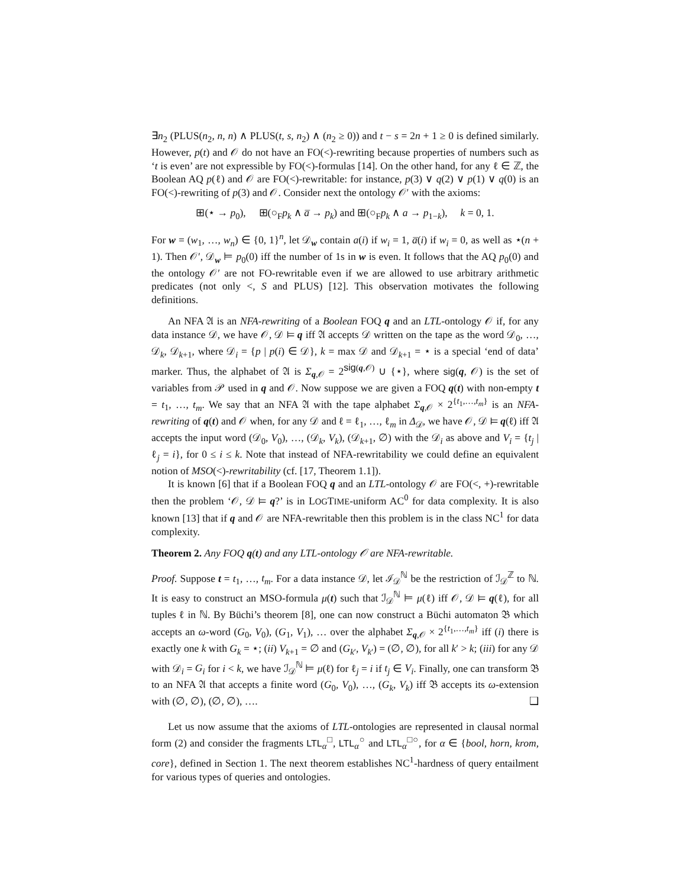∃n<sub>2</sub> (PLUS(n<sub>2</sub>, n, n) ∧ PLUS(t, s, n<sub>2</sub>) ∧ (n<sub>2</sub> ≥ 0)) and t − s = 2n + 1 ≥ 0 is defined similarly. However, p(t) and 𝒪 do not have an FO(<)-rewriting because properties of numbers such as ‘t is even’ are not expressible by FO(<)-formulas [14]. On the other hand, for any ℓ ∈ ℤ, the Boolean AQ p(ℓ) and 𝒪 are FO(<)-rewritable: for instance, p(3) ∨ q(2) ∨ p(1) ∨ q(0) is an FO(<)-rewriting of p(3) and 𝒪. Consider next the ontology 𝒪′ with the axioms:
⊞(⋆ → p<sub>0</sub>), ⊞(○<sub>F</sub>p<sub>k</sub> ∧ a̅ → p<sub>k</sub>) and ⊞(○<sub>F</sub>p<sub>k</sub> ∧ a → p<sub>1−k</sub>), k = 0, 1.
For w = (w<sub>1</sub>, …, w<sub>n</sub>) ∈ {0, 1}<sup>n</sup>, let 𝒟<sub>w</sub> contain a(i) if w<sub>i</sub> = 1, a̅(i) if w<sub>i</sub> = 0, as well as ⋆(n + 1). Then 𝒪′, 𝒟<sub>w</sub> ⊨ p<sub>0</sub>(0) iff the number of 1s in w is even. It follows that the AQ p<sub>0</sub>(0) and the ontology 𝒪′ are not FO-rewritable even if we are allowed to use arbitrary arithmetic predicates (not only <, S and PLUS) [12]. This observation motivates the following definitions.
An NFA 𝔄 is an NFA-rewriting of a Boolean FOQ q and an LTL-ontology 𝒪 if, for any data instance 𝒟, we have 𝒪, 𝒟 ⊨ q iff 𝔄 accepts 𝒟 written on the tape as the word 𝒟<sub>0</sub>, …, 𝒟<sub>k</sub>, 𝒟<sub>k+1</sub>, where 𝒟<sub>i</sub> = {p | p(i) ∈ 𝒟}, k = max 𝒟 and 𝒟<sub>k+1</sub> = ⋆ is a special ‘end of data’ marker. Thus, the alphabet of 𝔄 is Σ<sub>q,𝒪</sub> = 2<sup>sig(q,𝒪)</sup> ∪ {⋆}, where sig(q, 𝒪) is the set of variables from 𝒫 used in q and 𝒪. Now suppose we are given a FOQ q(t) with non-empty t = t<sub>1</sub>, …, t<sub>m</sub>. We say that an NFA 𝔄 with the tape alphabet Σ<sub>q,𝒪</sub> × 2<sup>{t<sub>1</sub>,…,t<sub>m</sub>}</sup> is an NFA-rewriting of q(t) and 𝒪 when, for any 𝒟 and ℓ = ℓ<sub>1</sub>, …, ℓ<sub>m</sub> in Δ<sub>𝒟</sub>, we have 𝒪, 𝒟 ⊨ q(ℓ) iff 𝔄 accepts the input word (𝒟<sub>0</sub>, V<sub>0</sub>), …, (𝒟<sub>k</sub>, V<sub>k</sub>), (𝒟<sub>k+1</sub>, ∅) with the 𝒟<sub>i</sub> as above and V<sub>i</sub> = {t<sub>j</sub> | ℓ<sub>j</sub> = i}, for 0 ≤ i ≤ k. Note that instead of NFA-rewritability we could define an equivalent notion of MSO(<)-rewritability (cf. [17, Theorem 1.1]).
It is known [6] that if a Boolean FOQ q and an LTL-ontology 𝒪 are FO(<, +)-rewritable then the problem ‘𝒪, 𝒟 ⊨ q?’ is in LOGTIME-uniform AC<sup>0</sup> for data complexity. It is also known [13] that if q and 𝒪 are NFA-rewritable then this problem is in the class NC<sup>1</sup> for data complexity.
Theorem 2. Any FOQ q(t) and any LTL-ontology 𝒪 are NFA-rewritable.
Proof. Suppose t = t<sub>1</sub>, …, t<sub>m</sub>. For a data instance 𝒟, let ℐ<sub>𝒟</sub><sup>ℕ</sup> be the restriction of ℐ<sub>𝒟</sub><sup>ℤ</sup> to ℕ. It is easy to construct an MSO-formula μ(t) such that ℐ<sub>𝒟</sub><sup>ℕ</sup> ⊨ μ(ℓ) iff 𝒪, 𝒟 ⊨ q(ℓ), for all tuples ℓ in ℕ. By Büchi’s theorem [8], one can now construct a Büchi automaton 𝔅 which accepts an ω-word (G<sub>0</sub>, V<sub>0</sub>), (G<sub>1</sub>, V<sub>1</sub>), … over the alphabet Σ<sub>q,𝒪</sub> × 2<sup>{t<sub>1</sub>,…,t<sub>m</sub>}</sup> iff (i) there is exactly one k with G<sub>k</sub> = ⋆; (ii) V<sub>k+1</sub> = ∅ and (G<sub>k′</sub>, V<sub>k′</sub>) = (∅, ∅), for all k′ > k; (iii) for any 𝒟 with 𝒟<sub>i</sub> = G<sub>i</sub> for i < k, we have ℐ<sub>𝒟</sub><sup>ℕ</sup> ⊨ μ(ℓ) for ℓ<sub>j</sub> = i if t<sub>j</sub> ∈ V<sub>i</sub>. Finally, one can transform 𝔅 to an NFA 𝔄 that accepts a finite word (G<sub>0</sub>, V<sub>0</sub>), …, (G<sub>k</sub>, V<sub>k</sub>) iff 𝔅 accepts its ω-extension with (∅, ∅), (∅, ∅), …. ❑
Let us now assume that the axioms of LTL-ontologies are represented in clausal normal form (2) and consider the fragments LTL<sub>α</sub><sup>□</sup>, LTL<sub>α</sub><sup>○</sup> and LTL<sub>α</sub><sup>□○</sup>, for α ∈ {bool, horn, krom, core}, defined in Section 1. The next theorem establishes NC<sup>1</sup>-hardness of query entailment for various types of queries and ontologies.